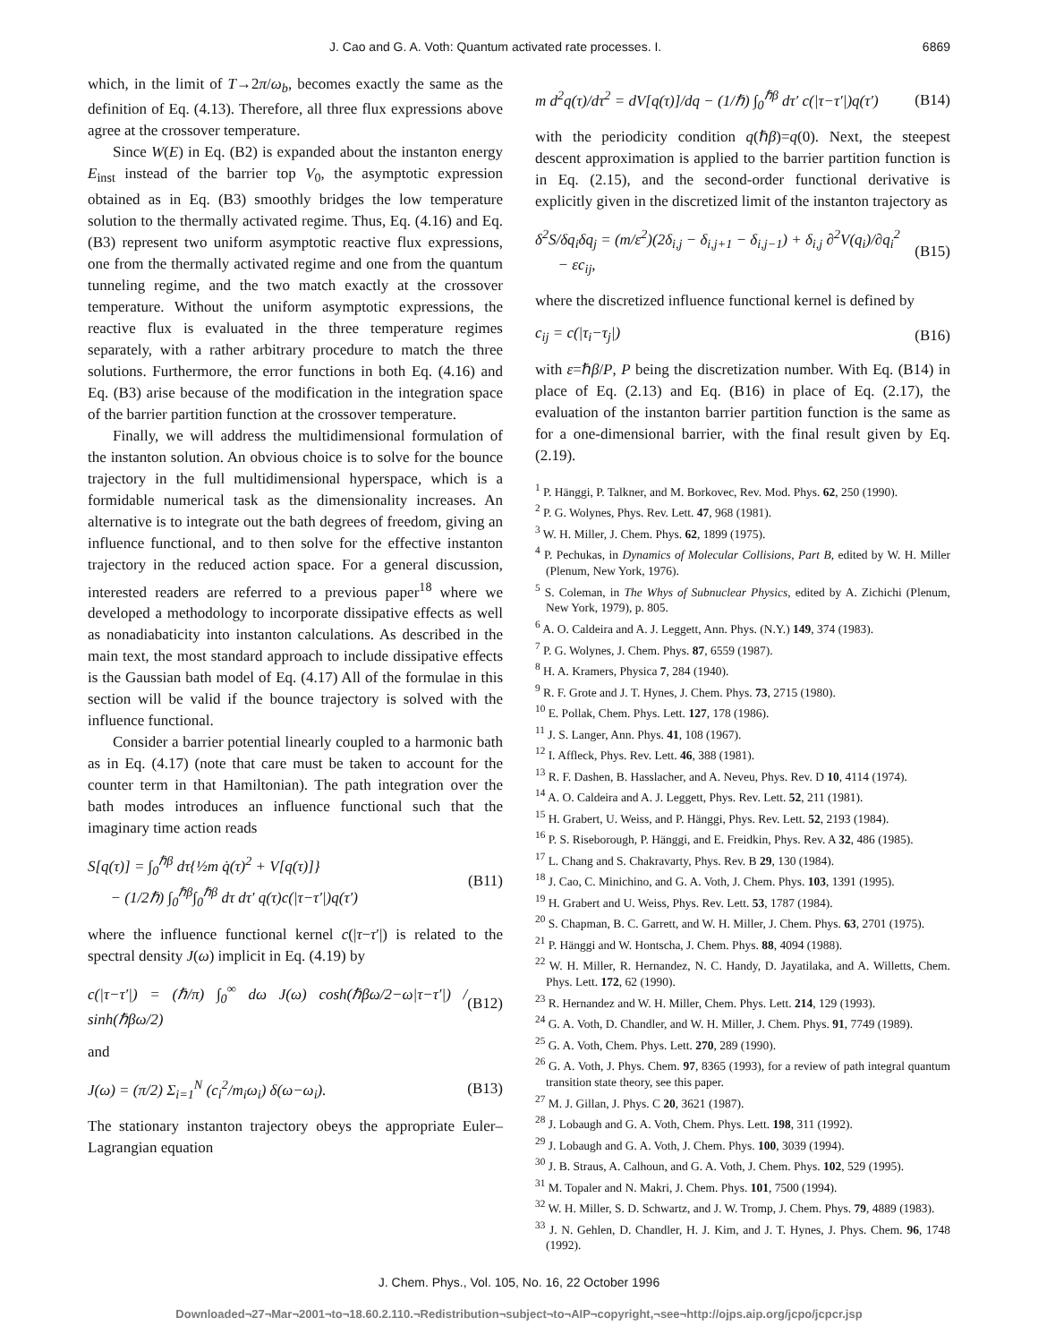J. Cao and G. A. Voth: Quantum activated rate processes. I. 6869
which, in the limit of T→2π/ω<sub>b</sub>, becomes exactly the same as the definition of Eq. (4.13). Therefore, all three flux expressions above agree at the crossover temperature.
Since W(E) in Eq. (B2) is expanded about the instanton energy E<sub>inst</sub> instead of the barrier top V<sub>0</sub>, the asymptotic expression obtained as in Eq. (B3) smoothly bridges the low temperature solution to the thermally activated regime. Thus, Eq. (4.16) and Eq. (B3) represent two uniform asymptotic reactive flux expressions, one from the thermally activated regime and one from the quantum tunneling regime, and the two match exactly at the crossover temperature. Without the uniform asymptotic expressions, the reactive flux is evaluated in the three temperature regimes separately, with a rather arbitrary procedure to match the three solutions. Furthermore, the error functions in both Eq. (4.16) and Eq. (B3) arise because of the modification in the integration space of the barrier partition function at the crossover temperature.
Finally, we will address the multidimensional formulation of the instanton solution. An obvious choice is to solve for the bounce trajectory in the full multidimensional hyperspace, which is a formidable numerical task as the dimensionality increases. An alternative is to integrate out the bath degrees of freedom, giving an influence functional, and to then solve for the effective instanton trajectory in the reduced action space. For a general discussion, interested readers are referred to a previous paper<sup>18</sup> where we developed a methodology to incorporate dissipative effects as well as nonadiabaticity into instanton calculations. As described in the main text, the most standard approach to include dissipative effects is the Gaussian bath model of Eq. (4.17) All of the formulae in this section will be valid if the bounce trajectory is solved with the influence functional.
Consider a barrier potential linearly coupled to a harmonic bath as in Eq. (4.17) (note that care must be taken to account for the counter term in that Hamiltonian). The path integration over the bath modes introduces an influence functional such that the imaginary time action reads
S[q(τ)] = ∫<sub>0</sub><sup>ℏβ</sup> dτ{½m q̇(τ)<sup>2</sup> + V[q(τ)]}
− (1/2ℏ) ∫<sub>0</sub><sup>ℏβ</sup>∫<sub>0</sub><sup>ℏβ</sup> dτ dτ′ q(τ)c(|τ−τ′|)q(τ′) (B11)
where the influence functional kernel c(|τ−τ′|) is related to the spectral density J(ω) implicit in Eq. (4.19) by
c(|τ−τ′|) = (ℏ/π) ∫<sub>0</sub><sup>∞</sup> dω J(ω) cosh(ℏβω/2−ω|τ−τ′|) / sinh(ℏβω/2) (B12)
and
J(ω) = (π/2) Σ<sub>i=1</sub><sup>N</sup> (c<sub>i</sub><sup>2</sup>/m<sub>i</sub>ω<sub>i</sub>) δ(ω−ω<sub>i</sub>). (B13)
The stationary instanton trajectory obeys the appropriate Euler–Lagrangian equation
m d<sup>2</sup>q(τ)/dτ<sup>2</sup> = dV[q(τ)]/dq − (1/ℏ) ∫<sub>0</sub><sup>ℏβ</sup> dτ′ c(|τ−τ′|)q(τ′) (B14)
with the periodicity condition q(ℏβ)=q(0). Next, the steepest descent approximation is applied to the barrier partition function is in Eq. (2.15), and the second-order functional derivative is explicitly given in the discretized limit of the instanton trajectory as
δ<sup>2</sup>S/δq<sub>i</sub>δq<sub>j</sub> = (m/ε<sup>2</sup>)(2δ<sub>i,j</sub> − δ<sub>i,j+1</sub> − δ<sub>i,j−1</sub>) + δ<sub>i,j</sub> ∂<sup>2</sup>V(q<sub>i</sub>)/∂q<sub>i</sub><sup>2</sup>
− εc<sub>ij</sub>, (B15)
where the discretized influence functional kernel is defined by
c<sub>ij</sub> = c(|τ<sub>i</sub>−τ<sub>j</sub>|) (B16)
with ε=ℏβ/P, P being the discretization number. With Eq. (B14) in place of Eq. (2.13) and Eq. (B16) in place of Eq. (2.17), the evaluation of the instanton barrier partition function is the same as for a one-dimensional barrier, with the final result given by Eq. (2.19).
<sup>1</sup> P. Hänggi, P. Talkner, and M. Borkovec, Rev. Mod. Phys. 62, 250 (1990).
<sup>2</sup> P. G. Wolynes, Phys. Rev. Lett. 47, 968 (1981).
<sup>3</sup> W. H. Miller, J. Chem. Phys. 62, 1899 (1975).
<sup>4</sup> P. Pechukas, in Dynamics of Molecular Collisions, Part B, edited by W. H. Miller (Plenum, New York, 1976).
<sup>5</sup> S. Coleman, in The Whys of Subnuclear Physics, edited by A. Zichichi (Plenum, New York, 1979), p. 805.
<sup>6</sup> A. O. Caldeira and A. J. Leggett, Ann. Phys. (N.Y.) 149, 374 (1983).
<sup>7</sup> P. G. Wolynes, J. Chem. Phys. 87, 6559 (1987).
<sup>8</sup> H. A. Kramers, Physica 7, 284 (1940).
<sup>9</sup> R. F. Grote and J. T. Hynes, J. Chem. Phys. 73, 2715 (1980).
<sup>10</sup> E. Pollak, Chem. Phys. Lett. 127, 178 (1986).
<sup>11</sup> J. S. Langer, Ann. Phys. 41, 108 (1967).
<sup>12</sup> I. Affleck, Phys. Rev. Lett. 46, 388 (1981).
<sup>13</sup> R. F. Dashen, B. Hasslacher, and A. Neveu, Phys. Rev. D 10, 4114 (1974).
<sup>14</sup> A. O. Caldeira and A. J. Leggett, Phys. Rev. Lett. 52, 211 (1981).
<sup>15</sup> H. Grabert, U. Weiss, and P. Hänggi, Phys. Rev. Lett. 52, 2193 (1984).
<sup>16</sup> P. S. Riseborough, P. Hänggi, and E. Freidkin, Phys. Rev. A 32, 486 (1985).
<sup>17</sup> L. Chang and S. Chakravarty, Phys. Rev. B 29, 130 (1984).
<sup>18</sup> J. Cao, C. Minichino, and G. A. Voth, J. Chem. Phys. 103, 1391 (1995).
<sup>19</sup> H. Grabert and U. Weiss, Phys. Rev. Lett. 53, 1787 (1984).
<sup>20</sup> S. Chapman, B. C. Garrett, and W. H. Miller, J. Chem. Phys. 63, 2701 (1975).
<sup>21</sup> P. Hänggi and W. Hontscha, J. Chem. Phys. 88, 4094 (1988).
<sup>22</sup> W. H. Miller, R. Hernandez, N. C. Handy, D. Jayatilaka, and A. Willetts, Chem. Phys. Lett. 172, 62 (1990).
<sup>23</sup> R. Hernandez and W. H. Miller, Chem. Phys. Lett. 214, 129 (1993).
<sup>24</sup> G. A. Voth, D. Chandler, and W. H. Miller, J. Chem. Phys. 91, 7749 (1989).
<sup>25</sup> G. A. Voth, Chem. Phys. Lett. 270, 289 (1990).
<sup>26</sup> G. A. Voth, J. Phys. Chem. 97, 8365 (1993), for a review of path integral quantum transition state theory, see this paper.
<sup>27</sup> M. J. Gillan, J. Phys. C 20, 3621 (1987).
<sup>28</sup> J. Lobaugh and G. A. Voth, Chem. Phys. Lett. 198, 311 (1992).
<sup>29</sup> J. Lobaugh and G. A. Voth, J. Chem. Phys. 100, 3039 (1994).
<sup>30</sup> J. B. Straus, A. Calhoun, and G. A. Voth, J. Chem. Phys. 102, 529 (1995).
<sup>31</sup> M. Topaler and N. Makri, J. Chem. Phys. 101, 7500 (1994).
<sup>32</sup> W. H. Miller, S. D. Schwartz, and J. W. Tromp, J. Chem. Phys. 79, 4889 (1983).
<sup>33</sup> J. N. Gehlen, D. Chandler, H. J. Kim, and J. T. Hynes, J. Phys. Chem. 96, 1748 (1992).
J. Chem. Phys., Vol. 105, No. 16, 22 October 1996
Downloaded¬27¬Mar¬2001¬to¬18.60.2.110.¬Redistribution¬subject¬to¬AIP¬copyright,¬see¬http://ojps.aip.org/jcpo/jcpcr.jsp